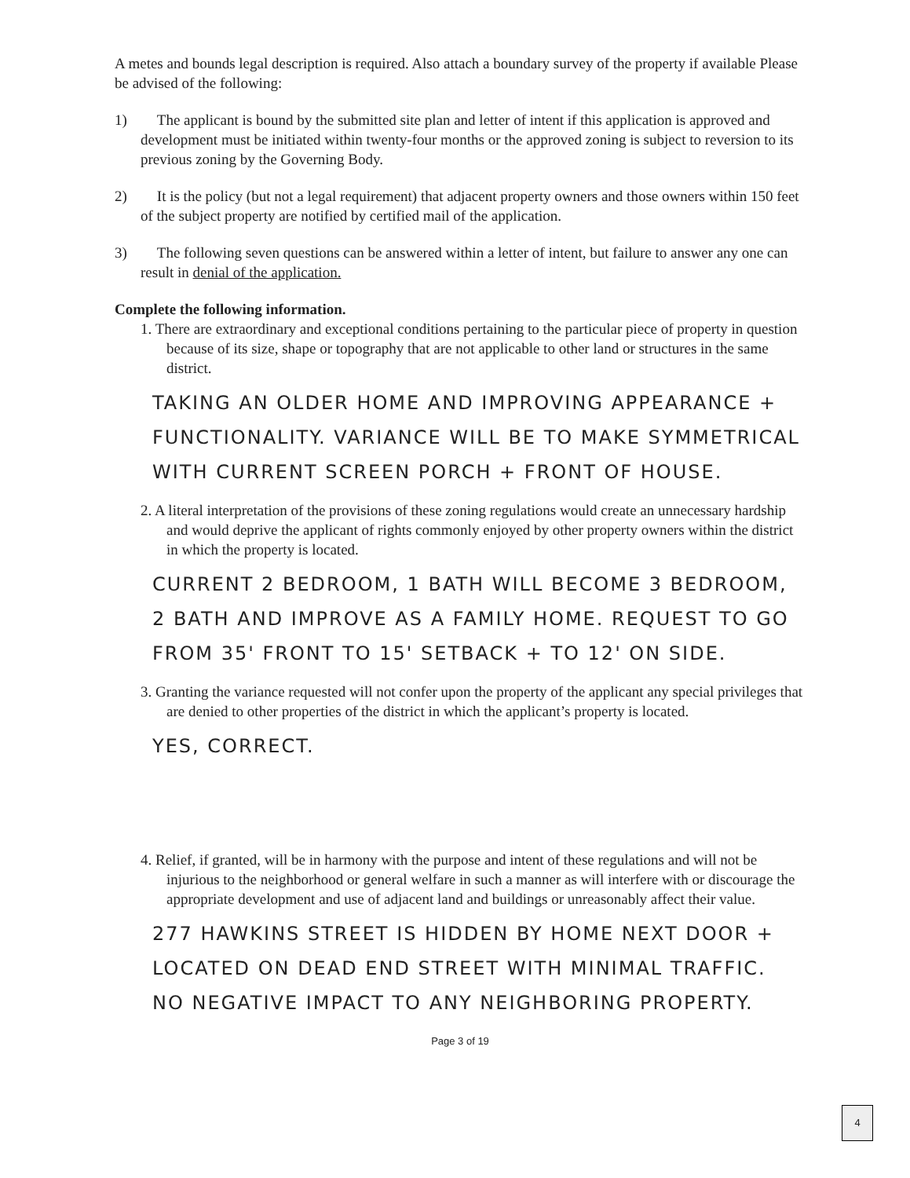A metes and bounds legal description is required. Also attach a boundary survey of the property if available Please be advised of the following:
1) The applicant is bound by the submitted site plan and letter of intent if this application is approved and development must be initiated within twenty-four months or the approved zoning is subject to reversion to its previous zoning by the Governing Body.
2) It is the policy (but not a legal requirement) that adjacent property owners and those owners within 150 feet of the subject property are notified by certified mail of the application.
3) The following seven questions can be answered within a letter of intent, but failure to answer any one can result in denial of the application.
Complete the following information.
1. There are extraordinary and exceptional conditions pertaining to the particular piece of property in question because of its size, shape or topography that are not applicable to other land or structures in the same district.
TAKING AN OLDER HOME AND IMPROVING APPEARANCE + FUNCTIONALITY. VARIANCE WILL BE TO MAKE SYMMETRICAL WITH CURRENT SCREEN PORCH + FRONT OF HOUSE.
2. A literal interpretation of the provisions of these zoning regulations would create an unnecessary hardship and would deprive the applicant of rights commonly enjoyed by other property owners within the district in which the property is located.
CURRENT 2 BEDROOM, 1 BATH WILL BECOME 3 BEDROOM, 2 BATH AND IMPROVE AS A FAMILY HOME. REQUEST TO GO FROM 35' FRONT TO 15' SETBACK + TO 12' ON SIDE.
3. Granting the variance requested will not confer upon the property of the applicant any special privileges that are denied to other properties of the district in which the applicant’s property is located.
YES, CORRECT.
4. Relief, if granted, will be in harmony with the purpose and intent of these regulations and will not be injurious to the neighborhood or general welfare in such a manner as will interfere with or discourage the appropriate development and use of adjacent land and buildings or unreasonably affect their value.
277 HAWKINS STREET IS HIDDEN BY HOME NEXT DOOR + LOCATED ON DEAD END STREET WITH MINIMAL TRAFFIC. NO NEGATIVE IMPACT TO ANY NEIGHBORING PROPERTY.
Page 3 of 19
4